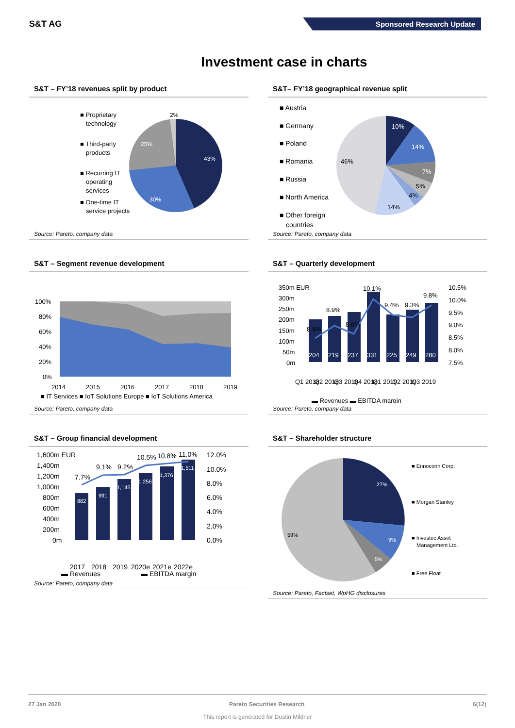S&T AG
Sponsored Research Update
Investment case in charts
S&T – FY’18 revenues split by product
2%
25%
43%
30%
■ Proprietary
technology
■ Third-party
products
■ Recurring IT
operating
services
■ One-time IT
service projects
Source: Pareto, company data
S&T– FY’18 geographical revenue split
10%
14%
7%
5%
4%
14%
46%
■ Austria
■ Germany
■ Poland
■ Romania
■ Russia
■ North America
■ Other foreign
countries
Source: Pareto, company data
S&T – Segment revenue development
100%
80%
60%
40%
20%
0%
2014
2015
2016
2017
2018
2019
■ IT Services ■ IoT Solutions Europe ■ IoT Solutions America
Source: Pareto, company data
S&T – Quarterly development
350m EUR
300m
250m
200m
150m
100m
50m
0m
10.5%
10.0%
9.5%
9.0%
8.5%
8.0%
7.5%
204
219
237
331
225
249
280
8.4%
8.9%
8.6%
10.1%
9.4%
9.3%
9.8%
Q1 2018
Q2 2018
Q3 2018
Q4 2018
Q1 2019
Q2 2019
Q3 2019
▬ Revenues ▬ EBITDA margin
Source: Pareto, company data
S&T – Group financial development
1,600m EUR
1,400m
1,200m
1,000m
800m
600m
400m
200m
0m
12.0%
10.0%
8.0%
6.0%
4.0%
2.0%
0.0%
7.7%
9.1%
9.2%
10.5%
10.8%
11.0%
2017
2018
2019
2020e
2021e
2022e
▬ Revenues
▬ EBITDA margin
882
991
1,145
1,256
1,376
1,511
Source: Pareto, company data
S&T – Shareholder structure
27%
9%
5%
59%
■ Ennoconn Corp.
■ Morgan Stanley
■ Investec Asset
Management Ltd.
■ Free Float
Source: Pareto, Factset, WpHG disclosures
27 Jan 2020 Pareto Securities Research 6(12)
This report is generated for Dustin Mildner